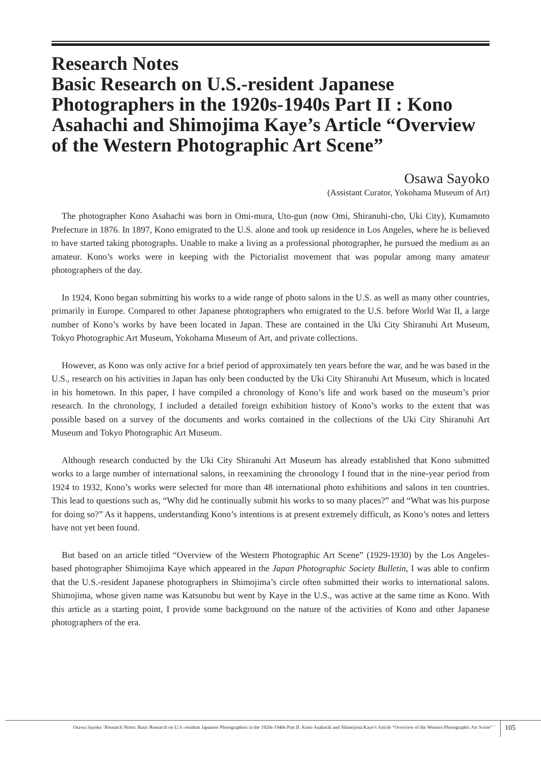Research Notes
Basic Research on U.S.-resident Japanese Photographers in the 1920s-1940s Part II : Kono Asahachi and Shimojima Kaye’s Article “Overview of the Western Photographic Art Scene”
Osawa Sayoko
(Assistant Curator, Yokohama Museum of Art)
The photographer Kono Asahachi was born in Omi-mura, Uto-gun (now Omi, Shiranuhi-cho, Uki City), Kumamoto Prefecture in 1876. In 1897, Kono emigrated to the U.S. alone and took up residence in Los Angeles, where he is believed to have started taking photographs. Unable to make a living as a professional photographer, he pursued the medium as an amateur. Kono’s works were in keeping with the Pictorialist movement that was popular among many amateur photographers of the day.
In 1924, Kono began submitting his works to a wide range of photo salons in the U.S. as well as many other countries, primarily in Europe. Compared to other Japanese photographers who emigrated to the U.S. before World War II, a large number of Kono’s works by have been located in Japan. These are contained in the Uki City Shiranuhi Art Museum, Tokyo Photographic Art Museum, Yokohama Museum of Art, and private collections.
However, as Kono was only active for a brief period of approximately ten years before the war, and he was based in the U.S., research on his activities in Japan has only been conducted by the Uki City Shiranuhi Art Museum, which is located in his hometown. In this paper, I have compiled a chronology of Kono’s life and work based on the museum’s prior research. In the chronology, I included a detailed foreign exhibition history of Kono’s works to the extent that was possible based on a survey of the documents and works contained in the collections of the Uki City Shiranuhi Art Museum and Tokyo Photographic Art Museum.
Although research conducted by the Uki City Shiranuhi Art Museum has already established that Kono submitted works to a large number of international salons, in reexamining the chronology I found that in the nine-year period from 1924 to 1932, Kono’s works were selected for more than 48 international photo exhibitions and salons in ten countries. This lead to questions such as, “Why did he continually submit his works to so many places?” and “What was his purpose for doing so?” As it happens, understanding Kono’s intentions is at present extremely difficult, as Kono’s notes and letters have not yet been found.
But based on an article titled “Overview of the Western Photographic Art Scene” (1929-1930) by the Los Angeles-based photographer Shimojima Kaye which appeared in the Japan Photographic Society Bulletin, I was able to confirm that the U.S.-resident Japanese photographers in Shimojima’s circle often submitted their works to international salons. Shimojima, whose given name was Katsunobu but went by Kaye in the U.S., was active at the same time as Kono. With this article as a starting point, I provide some background on the nature of the activities of Kono and other Japanese photographers of the era.
Osawa Sayoko ‘Research Notes: Basic Research on U.S.-resident Japanese Photographers in the 1920s-1940s Part II: Kono Asahachi and Shimojima Kaye’s Article “Overview of the Western Photographic Art Scene” ’ 105